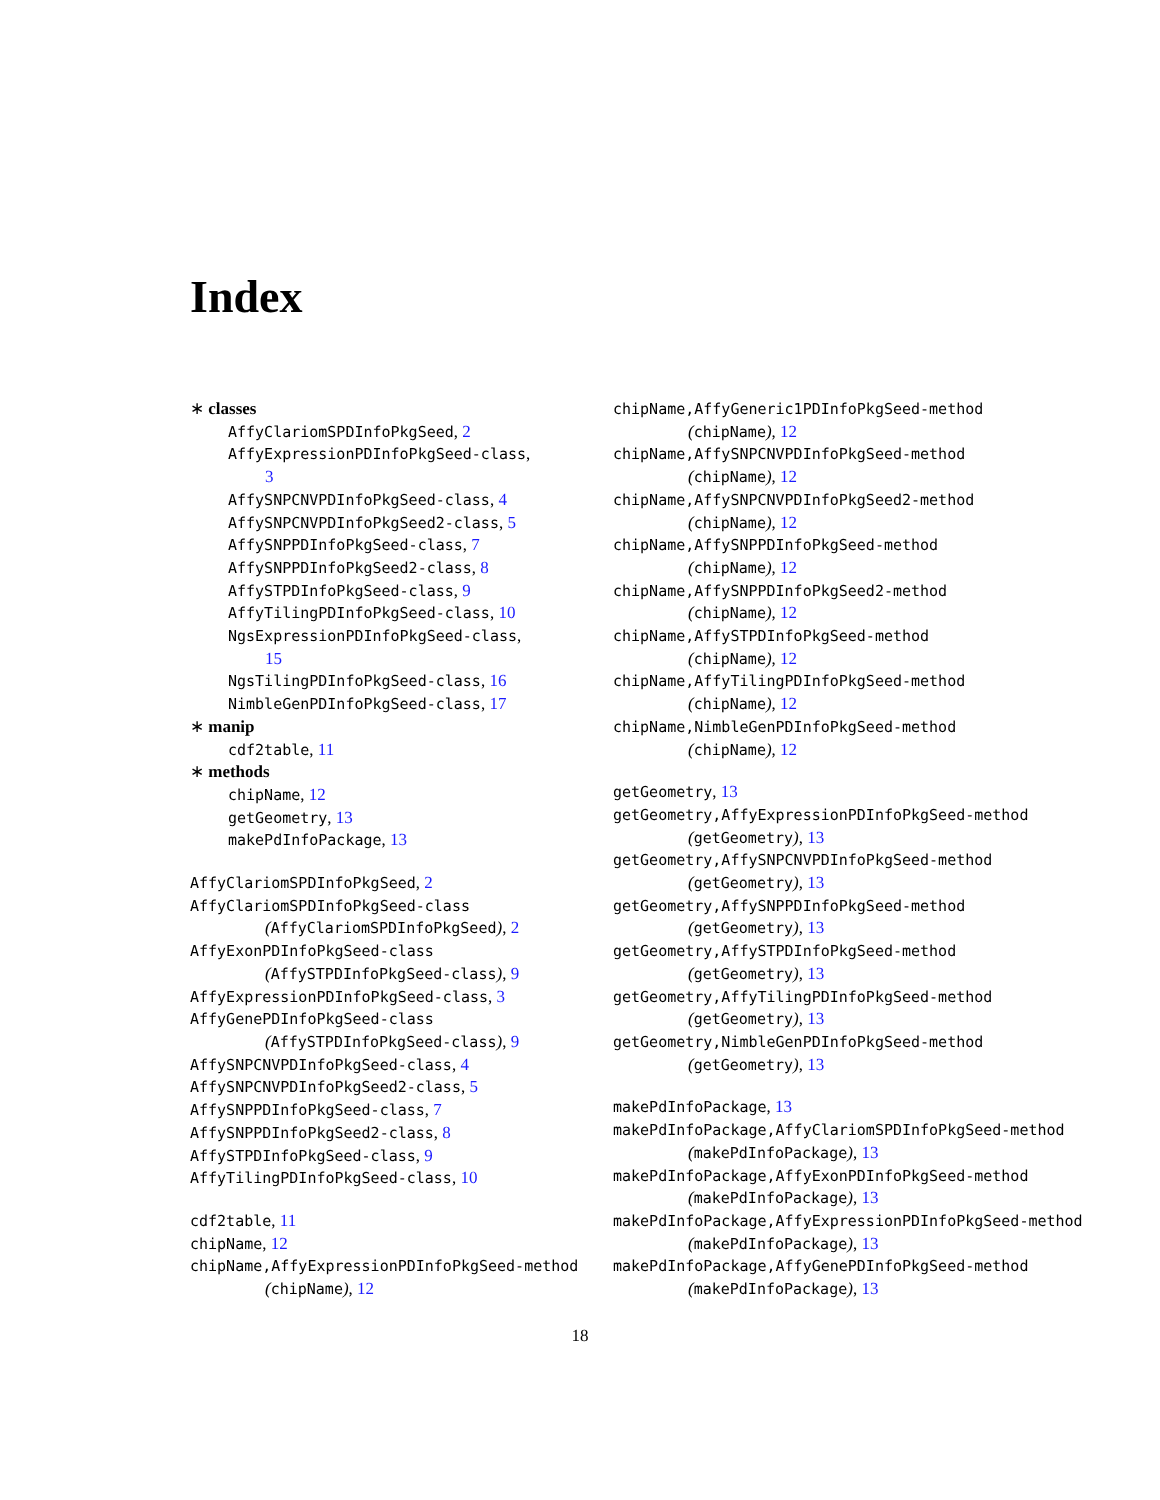Index
∗ classes
AffyClariomSPDInfoPkgSeed, 2
AffyExpressionPDInfoPkgSeed-class,
3
AffySNPCNVPDInfoPkgSeed-class, 4
AffySNPCNVPDInfoPkgSeed2-class, 5
AffySNPPDInfoPkgSeed-class, 7
AffySNPPDInfoPkgSeed2-class, 8
AffySTPDInfoPkgSeed-class, 9
AffyTilingPDInfoPkgSeed-class, 10
NgsExpressionPDInfoPkgSeed-class,
15
NgsTilingPDInfoPkgSeed-class, 16
NimbleGenPDInfoPkgSeed-class, 17
∗ manip
cdf2table, 11
∗ methods
chipName, 12
getGeometry, 13
makePdInfoPackage, 13
AffyClariomSPDInfoPkgSeed, 2
AffyClariomSPDInfoPkgSeed-class
(AffyClariomSPDInfoPkgSeed), 2
AffyExonPDInfoPkgSeed-class
(AffySTPDInfoPkgSeed-class), 9
AffyExpressionPDInfoPkgSeed-class, 3
AffyGenePDInfoPkgSeed-class
(AffySTPDInfoPkgSeed-class), 9
AffySNPCNVPDInfoPkgSeed-class, 4
AffySNPCNVPDInfoPkgSeed2-class, 5
AffySNPPDInfoPkgSeed-class, 7
AffySNPPDInfoPkgSeed2-class, 8
AffySTPDInfoPkgSeed-class, 9
AffyTilingPDInfoPkgSeed-class, 10
cdf2table, 11
chipName, 12
chipName,AffyExpressionPDInfoPkgSeed-method
(chipName), 12
chipName,AffyGeneric1PDInfoPkgSeed-method
(chipName), 12
chipName,AffySNPCNVPDInfoPkgSeed-method
(chipName), 12
chipName,AffySNPCNVPDInfoPkgSeed2-method
(chipName), 12
chipName,AffySNPPDInfoPkgSeed-method
(chipName), 12
chipName,AffySNPPDInfoPkgSeed2-method
(chipName), 12
chipName,AffySTPDInfoPkgSeed-method
(chipName), 12
chipName,AffyTilingPDInfoPkgSeed-method
(chipName), 12
chipName,NimbleGenPDInfoPkgSeed-method
(chipName), 12
getGeometry, 13
getGeometry,AffyExpressionPDInfoPkgSeed-method
(getGeometry), 13
getGeometry,AffySNPCNVPDInfoPkgSeed-method
(getGeometry), 13
getGeometry,AffySNPPDInfoPkgSeed-method
(getGeometry), 13
getGeometry,AffySTPDInfoPkgSeed-method
(getGeometry), 13
getGeometry,AffyTilingPDInfoPkgSeed-method
(getGeometry), 13
getGeometry,NimbleGenPDInfoPkgSeed-method
(getGeometry), 13
makePdInfoPackage, 13
makePdInfoPackage,AffyClariomSPDInfoPkgSeed-method
(makePdInfoPackage), 13
makePdInfoPackage,AffyExonPDInfoPkgSeed-method
(makePdInfoPackage), 13
makePdInfoPackage,AffyExpressionPDInfoPkgSeed-method
(makePdInfoPackage), 13
makePdInfoPackage,AffyGenePDInfoPkgSeed-method
(makePdInfoPackage), 13
18